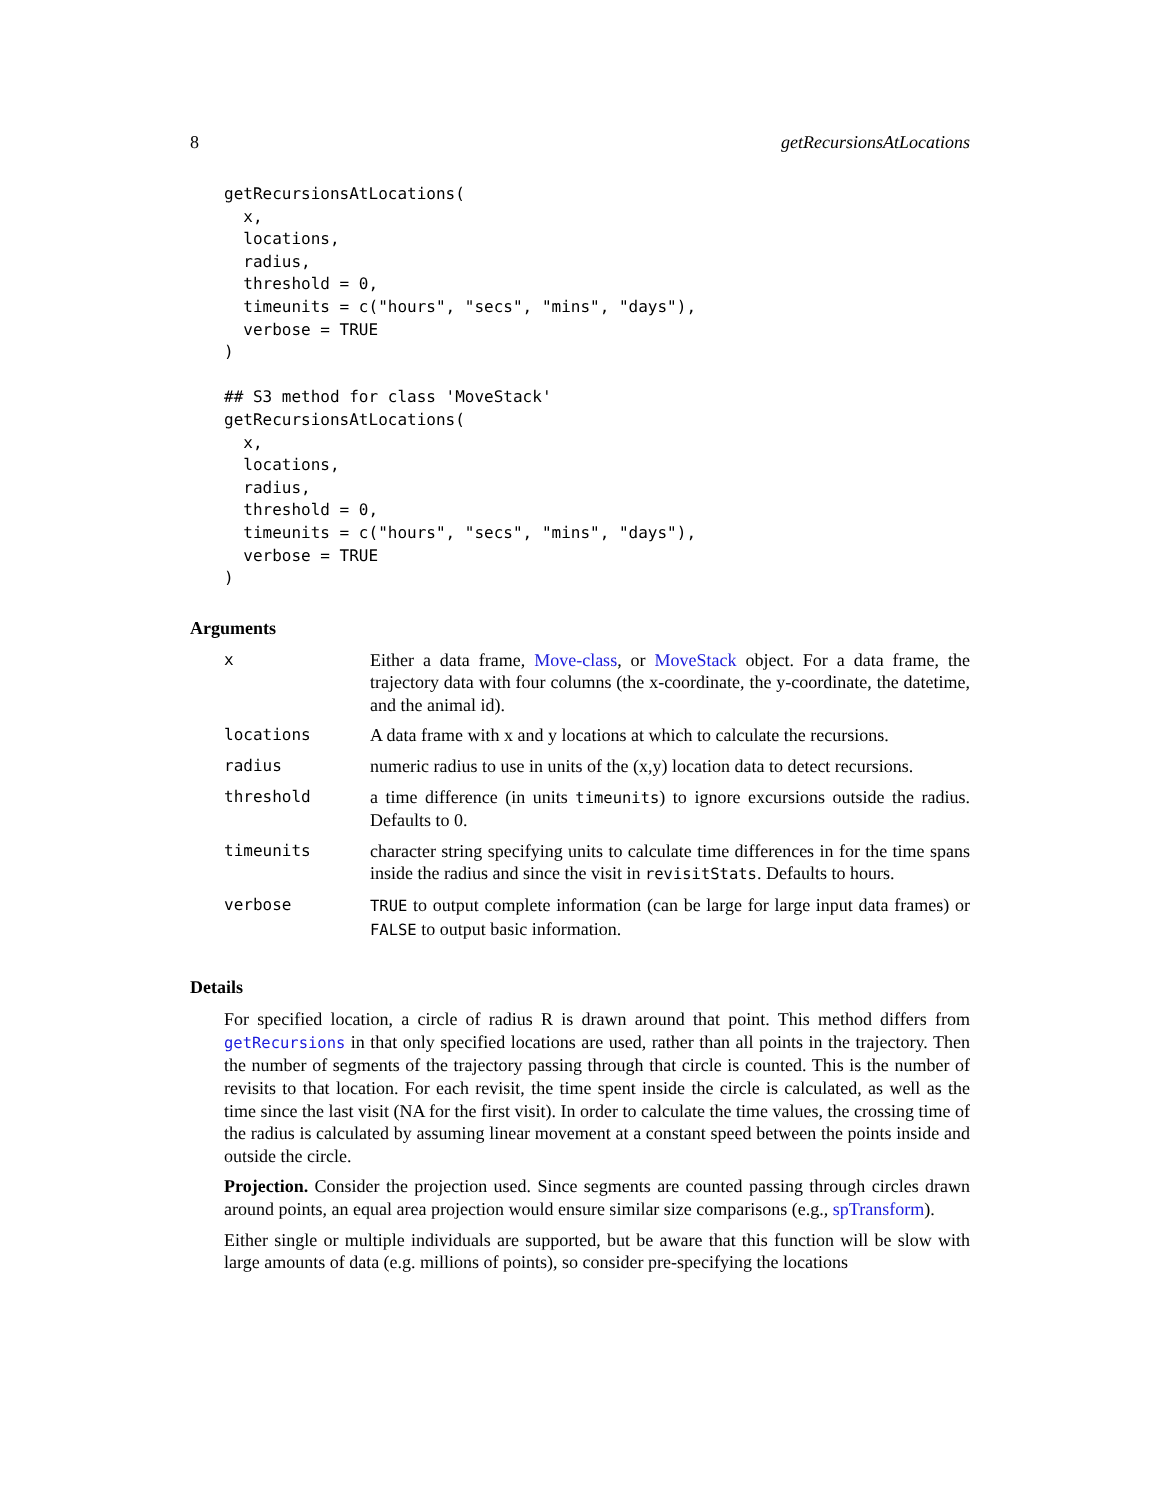8 getRecursionsAtLocations
getRecursionsAtLocations(
  x,
  locations,
  radius,
  threshold = 0,
  timeunits = c("hours", "secs", "mins", "days"),
  verbose = TRUE
)

## S3 method for class 'MoveStack'
getRecursionsAtLocations(
  x,
  locations,
  radius,
  threshold = 0,
  timeunits = c("hours", "secs", "mins", "days"),
  verbose = TRUE
)
Arguments
| x | Either a data frame, Move-class , or MoveStack object. For a data frame, the trajectory data with four columns (the x-coordinate, the y-coordinate, the datetime, and the animal id). |
| locations | A data frame with x and y locations at which to calculate the recursions. |
| radius | numeric radius to use in units of the (x,y) location data to detect recursions. |
| threshold | a time difference (in units timeunits ) to ignore excursions outside the radius. Defaults to 0. |
| timeunits | character string specifying units to calculate time differences in for the time spans inside the radius and since the visit in revisitStats . Defaults to hours. |
| verbose | TRUE to output complete information (can be large for large input data frames) or FALSE to output basic information. |
Details
For specified location, a circle of radius R is drawn around that point. This method differs from getRecursions in that only specified locations are used, rather than all points in the trajectory. Then the number of segments of the trajectory passing through that circle is counted. This is the number of revisits to that location. For each revisit, the time spent inside the circle is calculated, as well as the time since the last visit (NA for the first visit). In order to calculate the time values, the crossing time of the radius is calculated by assuming linear movement at a constant speed between the points inside and outside the circle.
Projection. Consider the projection used. Since segments are counted passing through circles drawn around points, an equal area projection would ensure similar size comparisons (e.g., spTransform).
Either single or multiple individuals are supported, but be aware that this function will be slow with large amounts of data (e.g. millions of points), so consider pre-specifying the locations